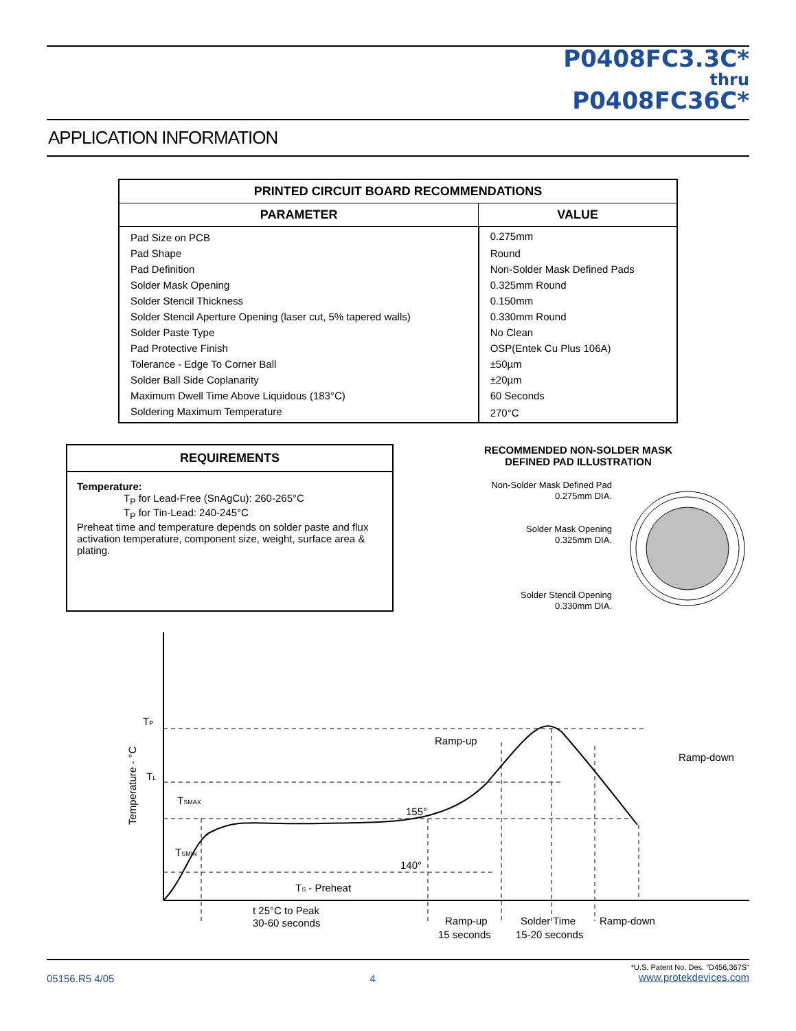P0408FC3.3C*
thru
P0408FC36C*
APPLICATION INFORMATION
| PRINTED CIRCUIT BOARD RECOMMENDATIONS | |
| --- | --- |
| PARAMETER | VALUE |
| Pad Size on PCB | 0.275mm |
| Pad Shape | Round |
| Pad Definition | Non-Solder Mask Defined Pads |
| Solder Mask Opening | 0.325mm Round |
| Solder Stencil Thickness | 0.150mm |
| Solder Stencil Aperture Opening (laser cut, 5% tapered walls) | 0.330mm Round |
| Solder Paste Type | No Clean |
| Pad Protective Finish | OSP(Entek Cu Plus 106A) |
| Tolerance - Edge To Corner Ball | ±50µm |
| Solder Ball Side Coplanarity | ±20µm |
| Maximum Dwell Time Above Liquidous (183°C) | 60 Seconds |
| Soldering Maximum Temperature | 270°C |
REQUIREMENTS
Temperature:
T<sub>P</sub> for Lead-Free (SnAgCu): 260-265°C
T<sub>P</sub> for Tin-Lead: 240-245°C
Preheat time and temperature depends on solder paste and flux activation temperature, component size, weight, surface area & plating.
RECOMMENDED NON-SOLDER MASK
DEFINED PAD ILLUSTRATION
Non-Solder Mask Defined Pad
0.275mm DIA.
Solder Mask Opening
0.325mm DIA.
Solder Stencil Opening
0.330mm DIA.
TP
TL
TSMAX
TSMIN
155°
140°
Ramp-up
Ramp-down
TS - Preheat
Temperature - °C
t 25°C to Peak
30-60 seconds
Ramp-up
15 seconds
Solder Time
15-20 seconds
Ramp-down
05156.R5 4/05 4 *U.S. Patent No. Des. "D456,367S"
www.protekdevices.com